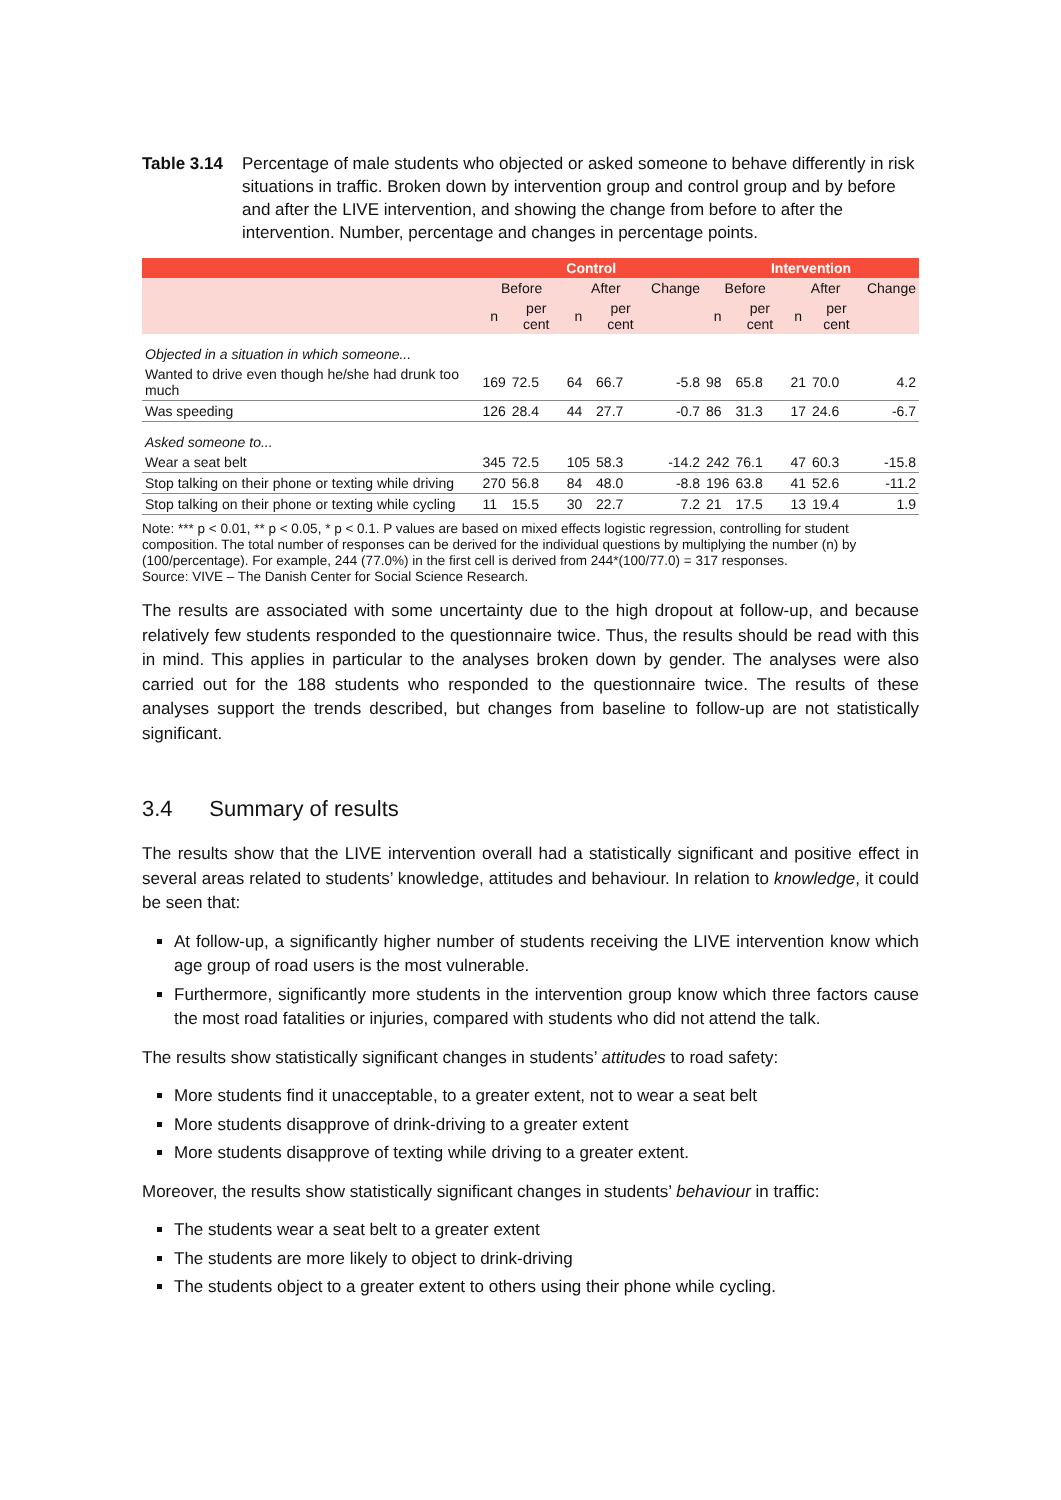Table 3.14 Percentage of male students who objected or asked someone to behave differently in risk situations in traffic. Broken down by intervention group and control group and by before and after the LIVE intervention, and showing the change from before to after the intervention. Number, percentage and changes in percentage points.
| | Control | | | | | Intervention | | | | |
| --- | --- | --- | --- | --- | --- | --- | --- | --- | --- | --- |
| | Before | | After | | Change | Before | | After | | Change |
| | n | per cent | n | per cent | | n | per cent | n | per cent | |
| Objected in a situation in which someone... | | | | | | | | | | |
| Wanted to drive even though he/she had drunk too much | 169 | 72.5 | 64 | 66.7 | -5.8 | 98 | 65.8 | 21 | 70.0 | 4.2 |
| Was speeding | 126 | 28.4 | 44 | 27.7 | -0.7 | 86 | 31.3 | 17 | 24.6 | -6.7 |
| Asked someone to... | | | | | | | | | | |
| Wear a seat belt | 345 | 72.5 | 105 | 58.3 | -14.2 | 242 | 76.1 | 47 | 60.3 | -15.8 |
| Stop talking on their phone or texting while driving | 270 | 56.8 | 84 | 48.0 | -8.8 | 196 | 63.8 | 41 | 52.6 | -11.2 |
| Stop talking on their phone or texting while cycling | 11 | 15.5 | 30 | 22.7 | 7.2 | 21 | 17.5 | 13 | 19.4 | 1.9 |
Note: *** p < 0.01, ** p < 0.05, * p < 0.1. P values are based on mixed effects logistic regression, controlling for student composition. The total number of responses can be derived for the individual questions by multiplying the number (n) by (100/percentage). For example, 244 (77.0%) in the first cell is derived from 244*(100/77.0) = 317 responses.
Source: VIVE – The Danish Center for Social Science Research.
The results are associated with some uncertainty due to the high dropout at follow-up, and because relatively few students responded to the questionnaire twice. Thus, the results should be read with this in mind. This applies in particular to the analyses broken down by gender. The analyses were also carried out for the 188 students who responded to the questionnaire twice. The results of these analyses support the trends described, but changes from baseline to follow-up are not statistically significant.
3.4 Summary of results
The results show that the LIVE intervention overall had a statistically significant and positive effect in several areas related to students’ knowledge, attitudes and behaviour. In relation to knowledge, it could be seen that:
At follow-up, a significantly higher number of students receiving the LIVE intervention know which age group of road users is the most vulnerable.
Furthermore, significantly more students in the intervention group know which three factors cause the most road fatalities or injuries, compared with students who did not attend the talk.
The results show statistically significant changes in students’ attitudes to road safety:
More students find it unacceptable, to a greater extent, not to wear a seat belt
More students disapprove of drink-driving to a greater extent
More students disapprove of texting while driving to a greater extent.
Moreover, the results show statistically significant changes in students’ behaviour in traffic:
The students wear a seat belt to a greater extent
The students are more likely to object to drink-driving
The students object to a greater extent to others using their phone while cycling.